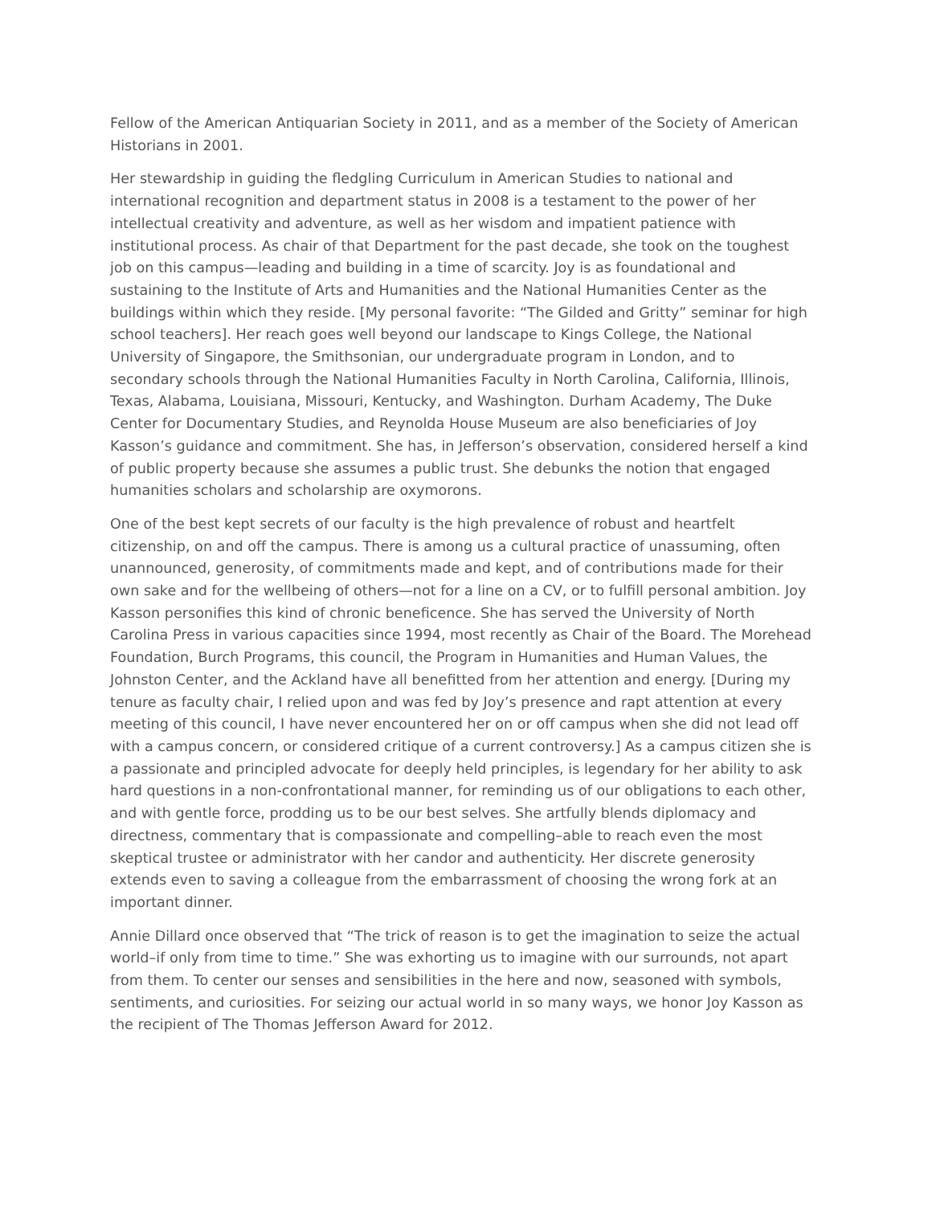Fellow of the American Antiquarian Society in 2011, and as a member of the Society of American Historians in 2001.
Her stewardship in guiding the fledgling Curriculum in American Studies to national and international recognition and department status in 2008 is a testament to the power of her intellectual creativity and adventure, as well as her wisdom and impatient patience with institutional process. As chair of that Department for the past decade, she took on the toughest job on this campus—leading and building in a time of scarcity. Joy is as foundational and sustaining to the Institute of Arts and Humanities and the National Humanities Center as the buildings within which they reside. [My personal favorite: “The Gilded and Gritty” seminar for high school teachers]. Her reach goes well beyond our landscape to Kings College, the National University of Singapore, the Smithsonian, our undergraduate program in London, and to secondary schools through the National Humanities Faculty in North Carolina, California, Illinois, Texas, Alabama, Louisiana, Missouri, Kentucky, and Washington. Durham Academy, The Duke Center for Documentary Studies, and Reynolda House Museum are also beneficiaries of Joy Kasson’s guidance and commitment. She has, in Jefferson’s observation, considered herself a kind of public property because she assumes a public trust. She debunks the notion that engaged humanities scholars and scholarship are oxymorons.
One of the best kept secrets of our faculty is the high prevalence of robust and heartfelt citizenship, on and off the campus. There is among us a cultural practice of unassuming, often unannounced, generosity, of commitments made and kept, and of contributions made for their own sake and for the wellbeing of others—not for a line on a CV, or to fulfill personal ambition. Joy Kasson personifies this kind of chronic beneficence. She has served the University of North Carolina Press in various capacities since 1994, most recently as Chair of the Board. The Morehead Foundation, Burch Programs, this council, the Program in Humanities and Human Values, the Johnston Center, and the Ackland have all benefitted from her attention and energy. [During my tenure as faculty chair, I relied upon and was fed by Joy’s presence and rapt attention at every meeting of this council, I have never encountered her on or off campus when she did not lead off with a campus concern, or considered critique of a current controversy.] As a campus citizen she is a passionate and principled advocate for deeply held principles, is legendary for her ability to ask hard questions in a non-confrontational manner, for reminding us of our obligations to each other, and with gentle force, prodding us to be our best selves. She artfully blends diplomacy and directness, commentary that is compassionate and compelling–able to reach even the most skeptical trustee or administrator with her candor and authenticity. Her discrete generosity extends even to saving a colleague from the embarrassment of choosing the wrong fork at an important dinner.
Annie Dillard once observed that “The trick of reason is to get the imagination to seize the actual world–if only from time to time.” She was exhorting us to imagine with our surrounds, not apart from them. To center our senses and sensibilities in the here and now, seasoned with symbols, sentiments, and curiosities. For seizing our actual world in so many ways, we honor Joy Kasson as the recipient of The Thomas Jefferson Award for 2012.